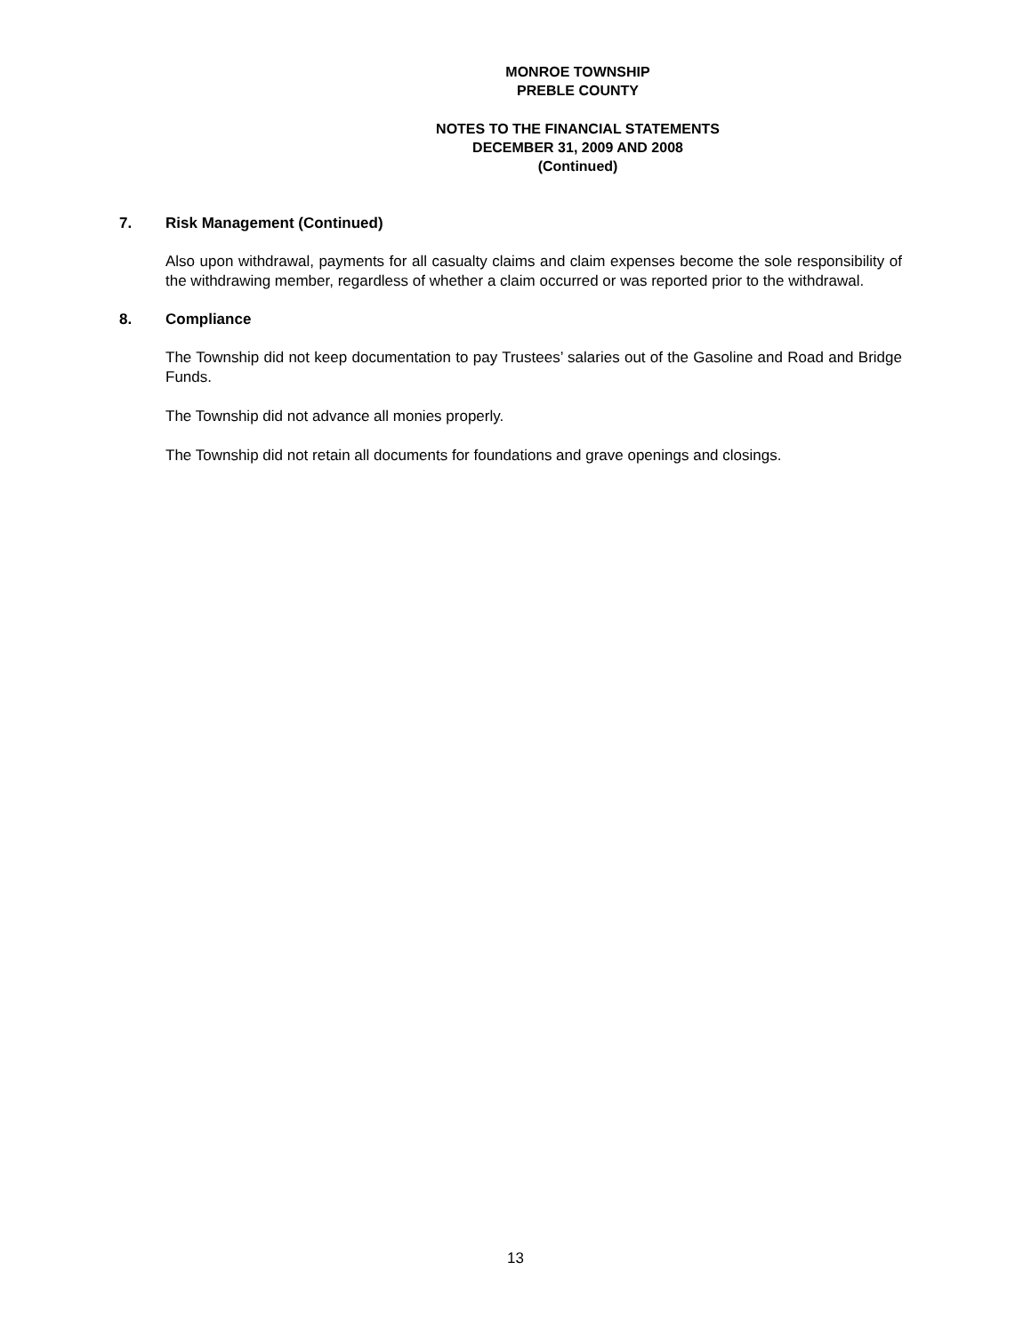MONROE TOWNSHIP
PREBLE COUNTY
NOTES TO THE FINANCIAL STATEMENTS
DECEMBER 31, 2009 AND 2008
(Continued)
7. Risk Management (Continued)
Also upon withdrawal, payments for all casualty claims and claim expenses become the sole responsibility of the withdrawing member, regardless of whether a claim occurred or was reported prior to the withdrawal.
8. Compliance
The Township did not keep documentation to pay Trustees’ salaries out of the Gasoline and Road and Bridge Funds.
The Township did not advance all monies properly.
The Township did not retain all documents for foundations and grave openings and closings.
13